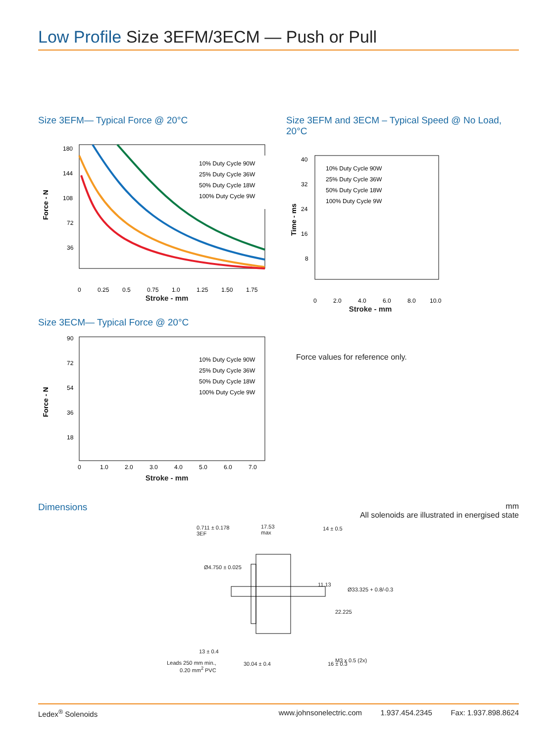Low Profile Size 3EFM/3ECM — Push or Pull
Size 3EFM— Typical Force @ 20°C
Force - N
180
144
108
72
36
0
0.25
0.5
0.75
1.0
1.25
1.50
1.75
10% Duty Cycle 90W
25% Duty Cycle 36W
50% Duty Cycle 18W
100% Duty Cycle 9W
Stroke - mm
Size 3ECM— Typical Force @ 20°C
Force - N
90
72
54
36
18
0
1.0
2.0
3.0
4.0
5.0
6.0
7.0
10% Duty Cycle 90W
25% Duty Cycle 36W
50% Duty Cycle 18W
100% Duty Cycle 9W
Stroke - mm
Size 3EFM and 3ECM – Typical Speed @ No Load, 20°C
Time - ms
40
32
24
16
8
0
2.0
4.0
6.0
8.0
10.0
10% Duty Cycle 90W
25% Duty Cycle 36W
50% Duty Cycle 18W
100% Duty Cycle 9W
Stroke - mm
Force values for reference only.
Dimensions
mm
All solenoids are illustrated in energised state
0.711 ± 0.178
3EF
17.53
max
14 ± 0.5
Ø4.750 ± 0.025
11.13
Ø33.325 + 0.8/-0.3
22.225
13 ± 0.4
M3 x 0.5 (2x)
Leads 250 mm min.,
0.20 mm<sup>2</sup> PVC
30.04 ± 0.4 16 ± 0.3
Ledex<sup>®</sup> Solenoids www.johnsonelectric.com 1.937.454.2345 Fax: 1.937.898.8624